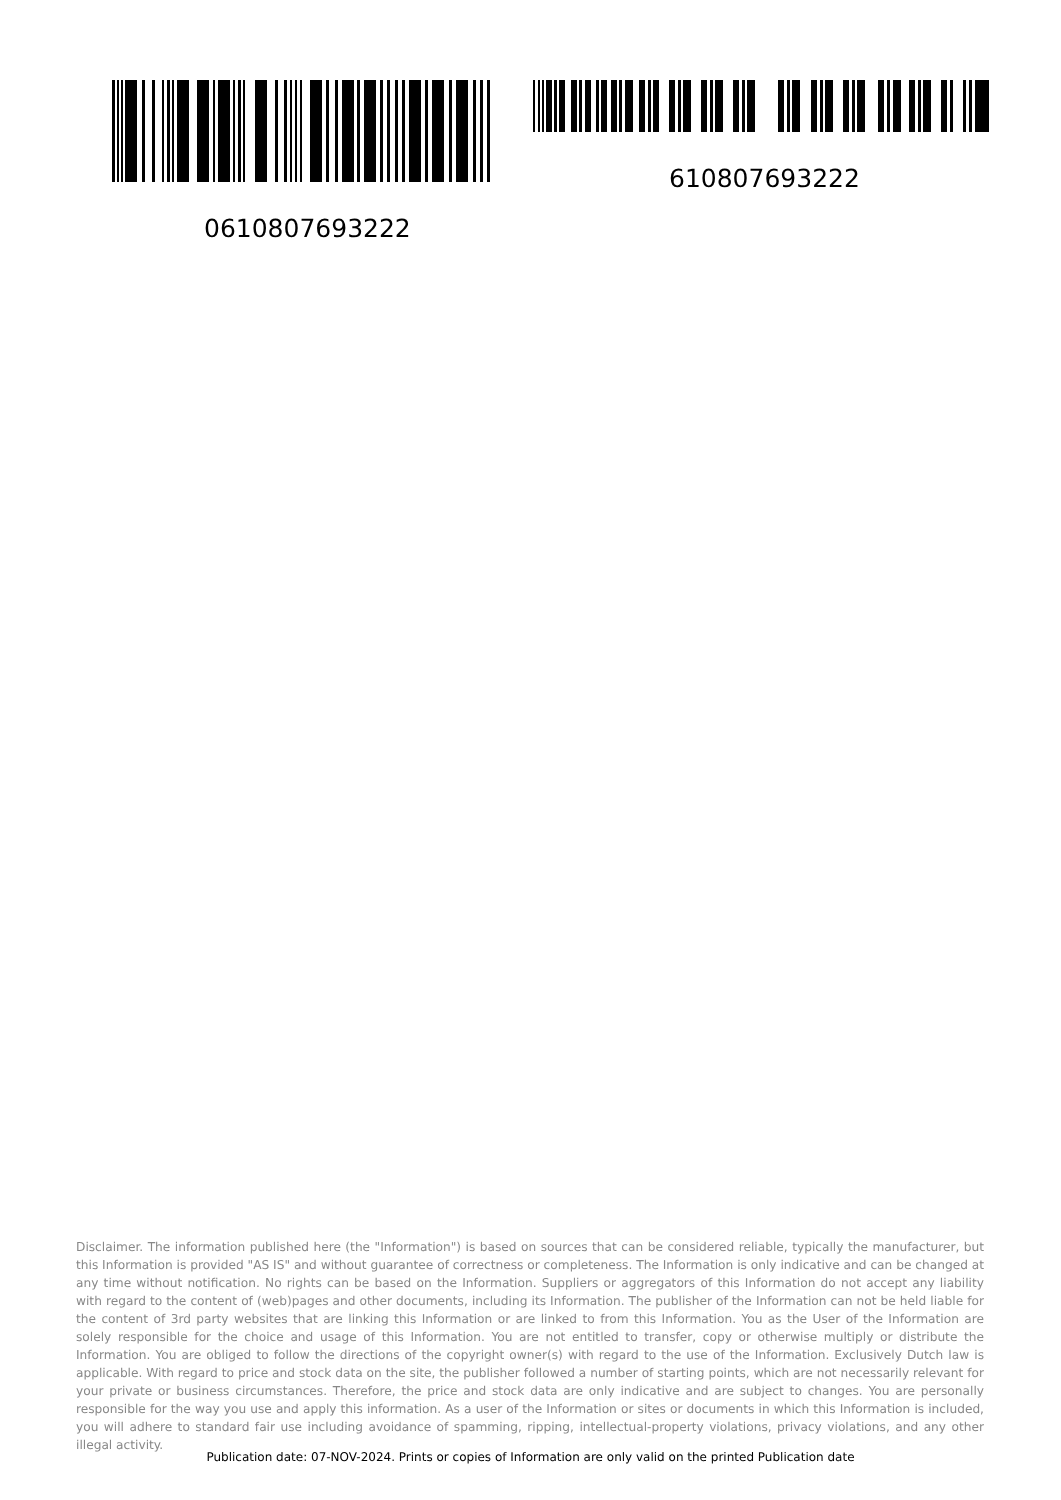0610807693222
610807693222
Disclaimer. The information published here (the "Information") is based on sources that can be considered reliable, typically the manufacturer, but this Information is provided "AS IS" and without guarantee of correctness or completeness. The Information is only indicative and can be changed at any time without notification. No rights can be based on the Information. Suppliers or aggregators of this Information do not accept any liability with regard to the content of (web)pages and other documents, including its Information. The publisher of the Information can not be held liable for the content of 3rd party websites that are linking this Information or are linked to from this Information. You as the User of the Information are solely responsible for the choice and usage of this Information. You are not entitled to transfer, copy or otherwise multiply or distribute the Information. You are obliged to follow the directions of the copyright owner(s) with regard to the use of the Information. Exclusively Dutch law is applicable. With regard to price and stock data on the site, the publisher followed a number of starting points, which are not necessarily relevant for your private or business circumstances. Therefore, the price and stock data are only indicative and are subject to changes. You are personally responsible for the way you use and apply this information. As a user of the Information or sites or documents in which this Information is included, you will adhere to standard fair use including avoidance of spamming, ripping, intellectual-property violations, privacy violations, and any other illegal activity.
Publication date: 07-NOV-2024. Prints or copies of Information are only valid on the printed Publication date